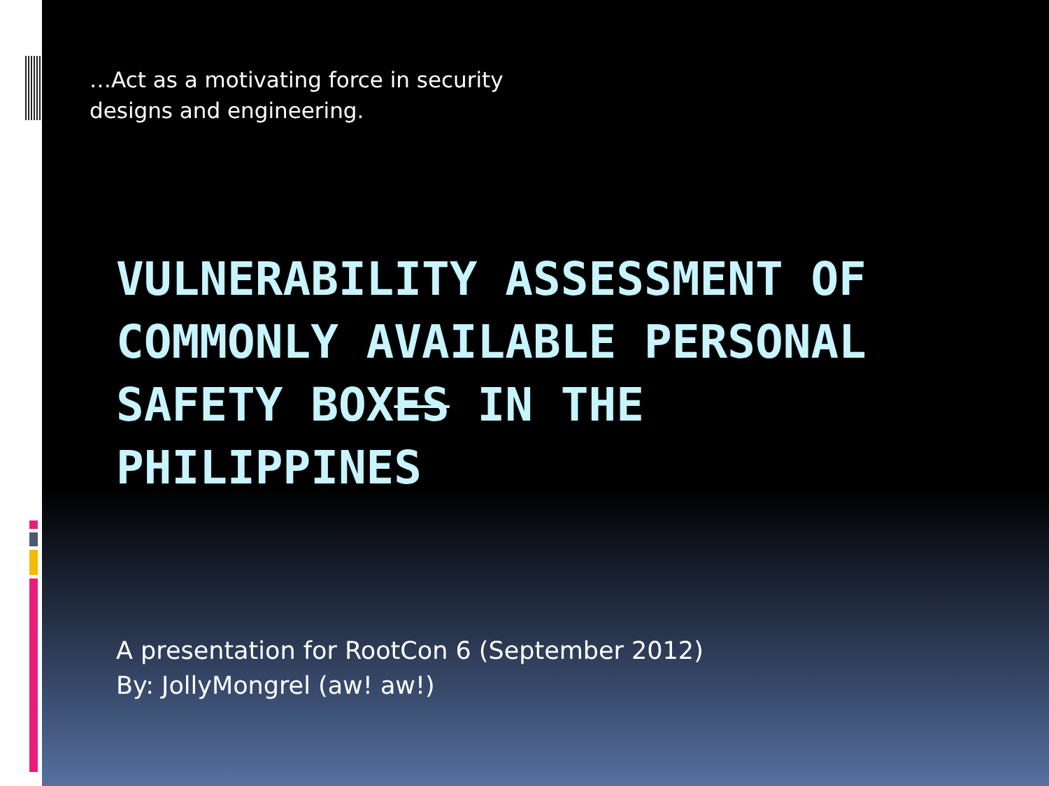…Act as a motivating force in security
designs and engineering.
VULNERABILITY ASSESSMENT OF COMMONLY AVAILABLE PERSONAL SAFETY BOXES IN THE PHILIPPINES
A presentation for RootCon 6 (September 2012)
By: JollyMongrel (aw! aw!)